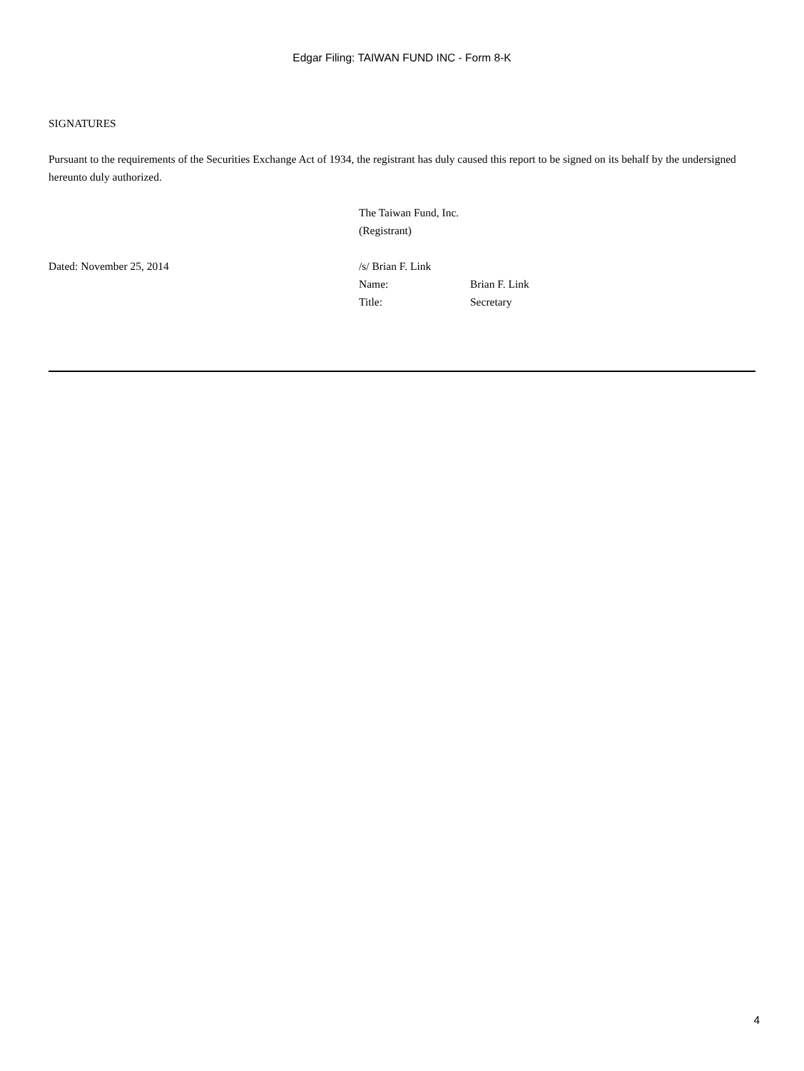Edgar Filing: TAIWAN FUND INC - Form 8-K
SIGNATURES
Pursuant to the requirements of the Securities Exchange Act of 1934, the registrant has duly caused this report to be signed on its behalf by the undersigned hereunto duly authorized.
The Taiwan Fund, Inc.
(Registrant)
Dated: November 25, 2014 /s/ Brian F. Link
| Name: | Brian F. Link |
| Title: | Secretary |
4